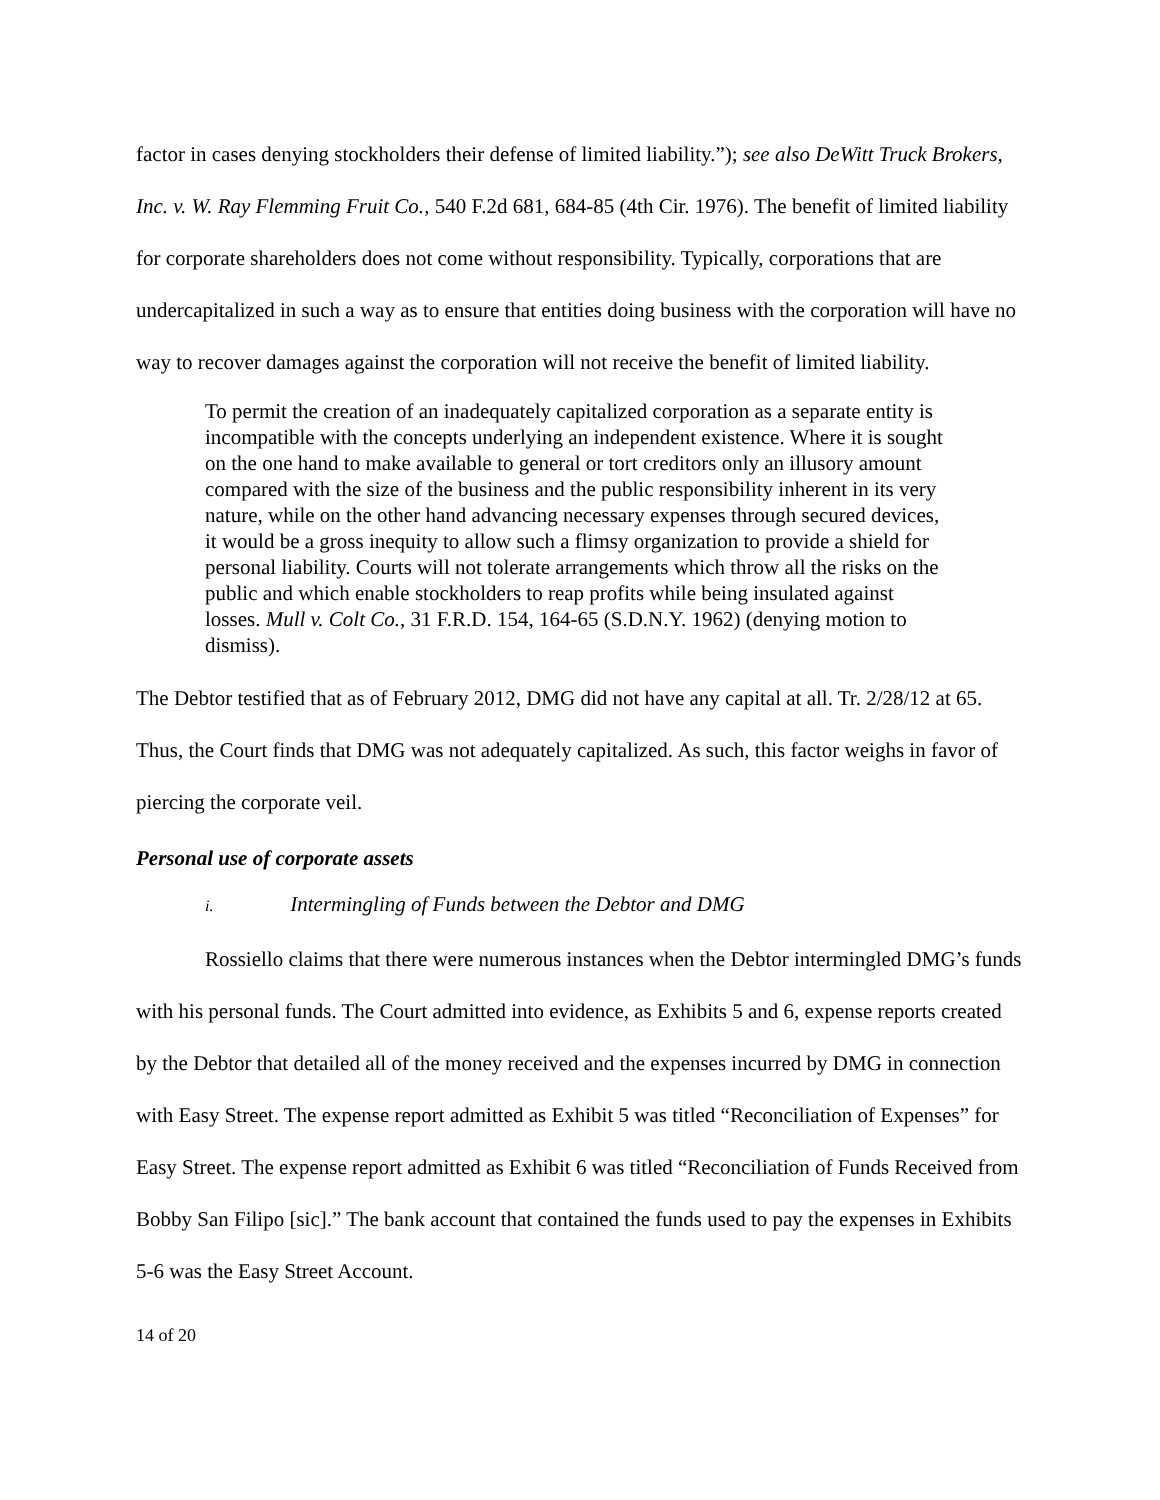factor in cases denying stockholders their defense of limited liability.”); see also DeWitt Truck Brokers, Inc. v. W. Ray Flemming Fruit Co., 540 F.2d 681, 684-85 (4th Cir. 1976). The benefit of limited liability for corporate shareholders does not come without responsibility. Typically, corporations that are undercapitalized in such a way as to ensure that entities doing business with the corporation will have no way to recover damages against the corporation will not receive the benefit of limited liability.
To permit the creation of an inadequately capitalized corporation as a separate entity is incompatible with the concepts underlying an independent existence. Where it is sought on the one hand to make available to general or tort creditors only an illusory amount compared with the size of the business and the public responsibility inherent in its very nature, while on the other hand advancing necessary expenses through secured devices, it would be a gross inequity to allow such a flimsy organization to provide a shield for personal liability. Courts will not tolerate arrangements which throw all the risks on the public and which enable stockholders to reap profits while being insulated against losses. Mull v. Colt Co., 31 F.R.D. 154, 164-65 (S.D.N.Y. 1962) (denying motion to dismiss).
The Debtor testified that as of February 2012, DMG did not have any capital at all. Tr. 2/28/12 at 65. Thus, the Court finds that DMG was not adequately capitalized. As such, this factor weighs in favor of piercing the corporate veil.
Personal use of corporate assets
i. Intermingling of Funds between the Debtor and DMG
Rossiello claims that there were numerous instances when the Debtor intermingled DMG’s funds with his personal funds. The Court admitted into evidence, as Exhibits 5 and 6, expense reports created by the Debtor that detailed all of the money received and the expenses incurred by DMG in connection with Easy Street. The expense report admitted as Exhibit 5 was titled “Reconciliation of Expenses” for Easy Street. The expense report admitted as Exhibit 6 was titled “Reconciliation of Funds Received from Bobby San Filipo [sic].” The bank account that contained the funds used to pay the expenses in Exhibits 5-6 was the Easy Street Account.
14 of 20